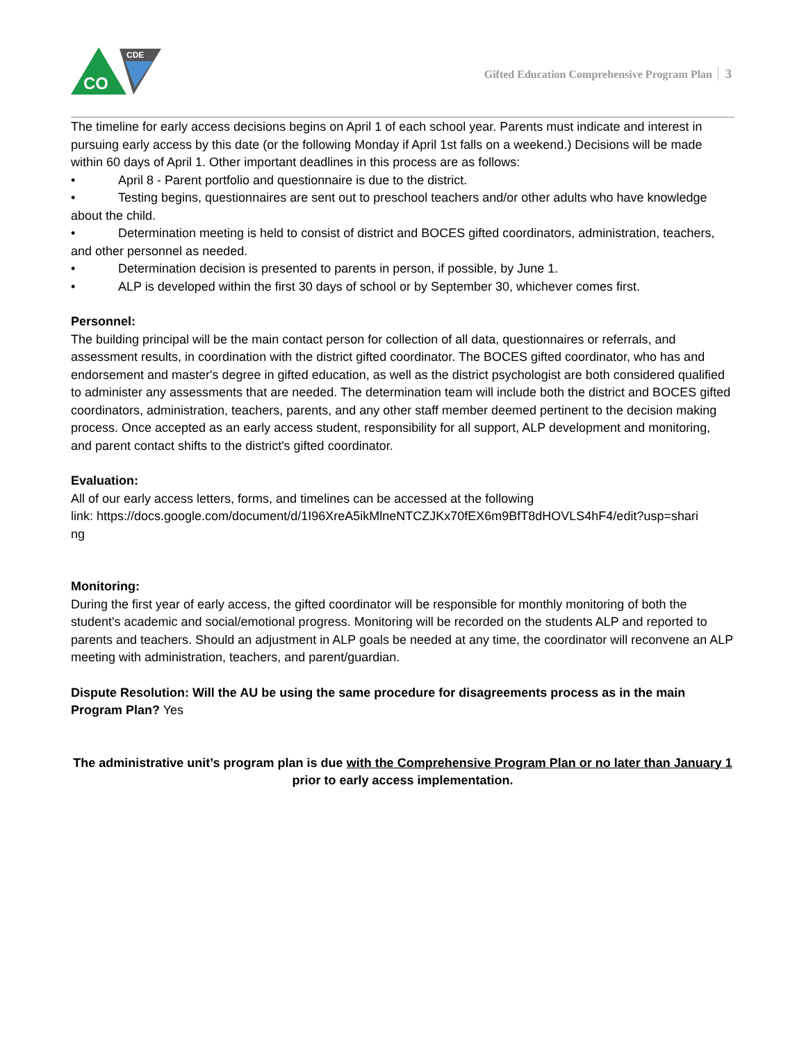CO
CDE
Gifted Education Comprehensive Program Plan 3
The timeline for early access decisions begins on April 1 of each school year. Parents must indicate and interest in pursuing early access by this date (or the following Monday if April 1st falls on a weekend.) Decisions will be made within 60 days of April 1. Other important deadlines in this process are as follows:
• April 8 - Parent portfolio and questionnaire is due to the district.
• Testing begins, questionnaires are sent out to preschool teachers and/or other adults who have knowledge about the child.
• Determination meeting is held to consist of district and BOCES gifted coordinators, administration, teachers, and other personnel as needed.
• Determination decision is presented to parents in person, if possible, by June 1.
• ALP is developed within the first 30 days of school or by September 30, whichever comes first.
Personnel:
The building principal will be the main contact person for collection of all data, questionnaires or referrals, and assessment results, in coordination with the district gifted coordinator. The BOCES gifted coordinator, who has and endorsement and master's degree in gifted education, as well as the district psychologist are both considered qualified to administer any assessments that are needed. The determination team will include both the district and BOCES gifted coordinators, administration, teachers, parents, and any other staff member deemed pertinent to the decision making process. Once accepted as an early access student, responsibility for all support, ALP development and monitoring, and parent contact shifts to the district's gifted coordinator.
Evaluation:
All of our early access letters, forms, and timelines can be accessed at the following
link: https://docs.google.com/document/d/1I96XreA5ikMlneNTCZJKx70fEX6m9BfT8dHOVLS4hF4/edit?usp=shari
ng
Monitoring:
During the first year of early access, the gifted coordinator will be responsible for monthly monitoring of both the student's academic and social/emotional progress. Monitoring will be recorded on the students ALP and reported to parents and teachers. Should an adjustment in ALP goals be needed at any time, the coordinator will reconvene an ALP meeting with administration, teachers, and parent/guardian.
Dispute Resolution: Will the AU be using the same procedure for disagreements process as in the main Program Plan? Yes
The administrative unit’s program plan is due with the Comprehensive Program Plan or no later than January 1 prior to early access implementation.